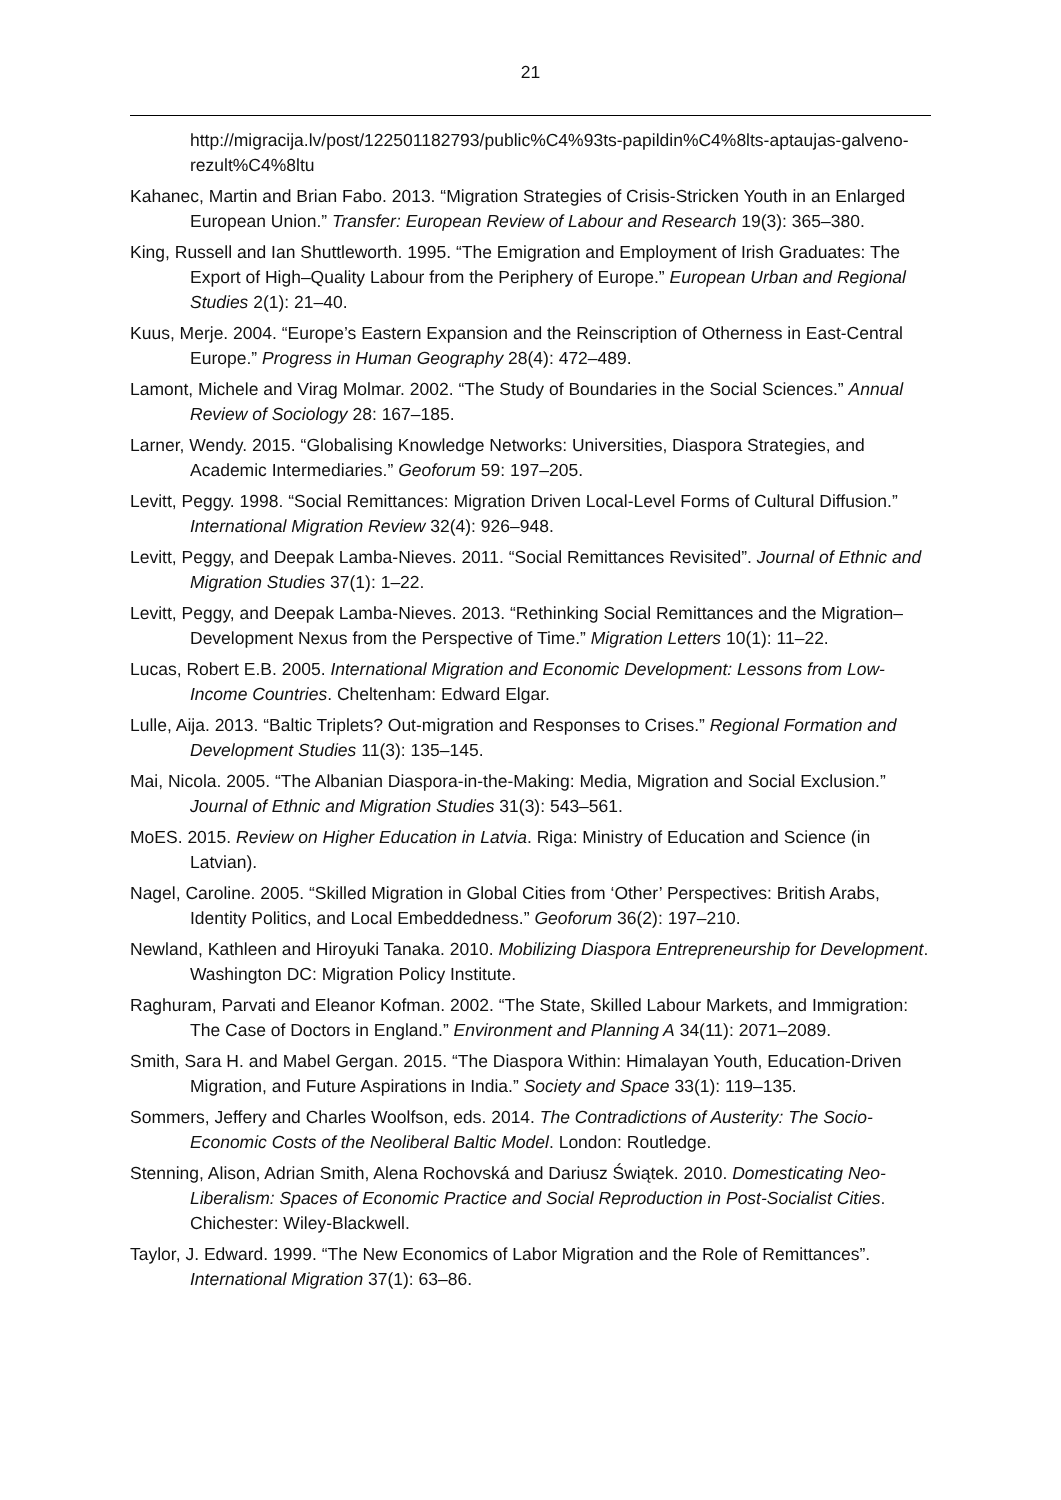21
http://migracija.lv/post/122501182793/public%C4%93ts-papildin%C4%8lts-aptaujas-galveno-rezult%C4%8ltu
Kahanec, Martin and Brian Fabo. 2013. “Migration Strategies of Crisis-Stricken Youth in an Enlarged European Union.” Transfer: European Review of Labour and Research 19(3): 365–380.
King, Russell and Ian Shuttleworth. 1995. “The Emigration and Employment of Irish Graduates: The Export of High–Quality Labour from the Periphery of Europe.” European Urban and Regional Studies 2(1): 21–40.
Kuus, Merje. 2004. “Europe’s Eastern Expansion and the Reinscription of Otherness in East-Central Europe.” Progress in Human Geography 28(4): 472–489.
Lamont, Michele and Virag Molmar. 2002. “The Study of Boundaries in the Social Sciences.” Annual Review of Sociology 28: 167–185.
Larner, Wendy. 2015. “Globalising Knowledge Networks: Universities, Diaspora Strategies, and Academic Intermediaries.” Geoforum 59: 197–205.
Levitt, Peggy. 1998. “Social Remittances: Migration Driven Local-Level Forms of Cultural Diffusion.” International Migration Review 32(4): 926–948.
Levitt, Peggy, and Deepak Lamba-Nieves. 2011. “Social Remittances Revisited”. Journal of Ethnic and Migration Studies 37(1): 1–22.
Levitt, Peggy, and Deepak Lamba-Nieves. 2013. “Rethinking Social Remittances and the Migration–Development Nexus from the Perspective of Time.” Migration Letters 10(1): 11–22.
Lucas, Robert E.B. 2005. International Migration and Economic Development: Lessons from Low-Income Countries. Cheltenham: Edward Elgar.
Lulle, Aija. 2013. “Baltic Triplets? Out-migration and Responses to Crises.” Regional Formation and Development Studies 11(3): 135–145.
Mai, Nicola. 2005. “The Albanian Diaspora-in-the-Making: Media, Migration and Social Exclusion.” Journal of Ethnic and Migration Studies 31(3): 543–561.
MoES. 2015. Review on Higher Education in Latvia. Riga: Ministry of Education and Science (in Latvian).
Nagel, Caroline. 2005. “Skilled Migration in Global Cities from ‘Other’ Perspectives: British Arabs, Identity Politics, and Local Embeddedness.” Geoforum 36(2): 197–210.
Newland, Kathleen and Hiroyuki Tanaka. 2010. Mobilizing Diaspora Entrepreneurship for Development. Washington DC: Migration Policy Institute.
Raghuram, Parvati and Eleanor Kofman. 2002. “The State, Skilled Labour Markets, and Immigration: The Case of Doctors in England.” Environment and Planning A 34(11): 2071–2089.
Smith, Sara H. and Mabel Gergan. 2015. “The Diaspora Within: Himalayan Youth, Education-Driven Migration, and Future Aspirations in India.” Society and Space 33(1): 119–135.
Sommers, Jeffery and Charles Woolfson, eds. 2014. The Contradictions of Austerity: The Socio-Economic Costs of the Neoliberal Baltic Model. London: Routledge.
Stenning, Alison, Adrian Smith, Alena Rochovská and Dariusz Świątek. 2010. Domesticating Neo-Liberalism: Spaces of Economic Practice and Social Reproduction in Post-Socialist Cities. Chichester: Wiley-Blackwell.
Taylor, J. Edward. 1999. “The New Economics of Labor Migration and the Role of Remittances”. International Migration 37(1): 63–86.